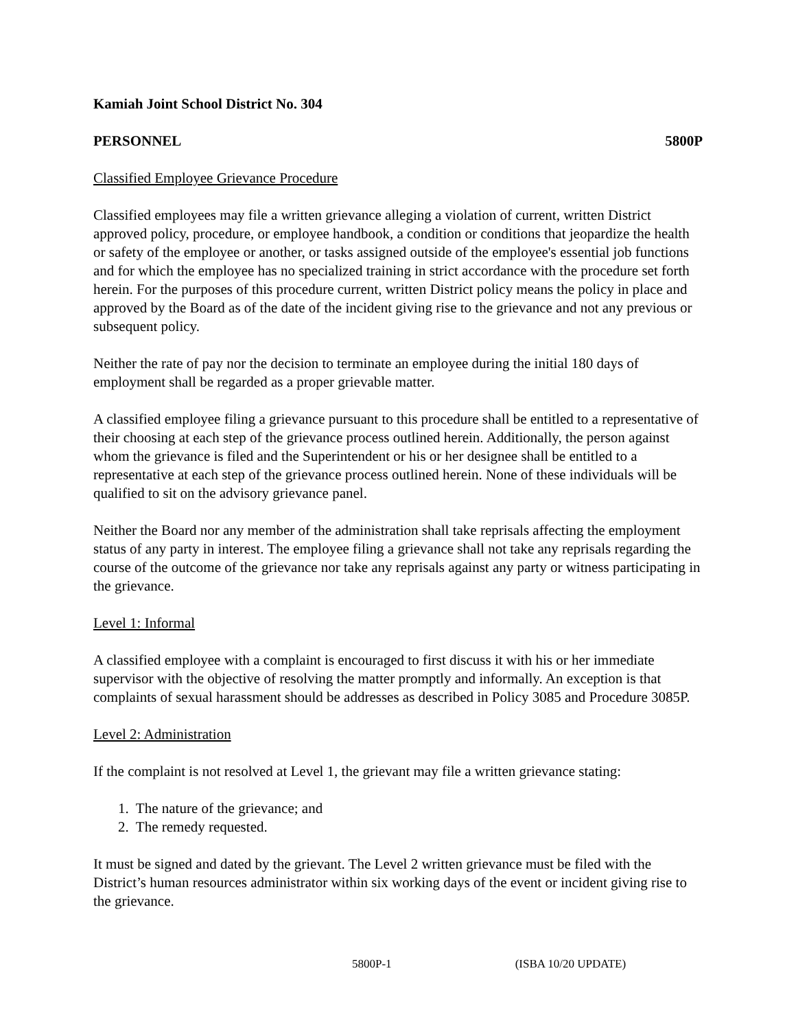Kamiah Joint School District No. 304
PERSONNEL 5800P
Classified Employee Grievance Procedure
Classified employees may file a written grievance alleging a violation of current, written District approved policy, procedure, or employee handbook, a condition or conditions that jeopardize the health or safety of the employee or another, or tasks assigned outside of the employee's essential job functions and for which the employee has no specialized training in strict accordance with the procedure set forth herein. For the purposes of this procedure current, written District policy means the policy in place and approved by the Board as of the date of the incident giving rise to the grievance and not any previous or subsequent policy.
Neither the rate of pay nor the decision to terminate an employee during the initial 180 days of employment shall be regarded as a proper grievable matter.
A classified employee filing a grievance pursuant to this procedure shall be entitled to a representative of their choosing at each step of the grievance process outlined herein. Additionally, the person against whom the grievance is filed and the Superintendent or his or her designee shall be entitled to a representative at each step of the grievance process outlined herein. None of these individuals will be qualified to sit on the advisory grievance panel.
Neither the Board nor any member of the administration shall take reprisals affecting the employment status of any party in interest. The employee filing a grievance shall not take any reprisals regarding the course of the outcome of the grievance nor take any reprisals against any party or witness participating in the grievance.
Level 1: Informal
A classified employee with a complaint is encouraged to first discuss it with his or her immediate supervisor with the objective of resolving the matter promptly and informally. An exception is that complaints of sexual harassment should be addresses as described in Policy 3085 and Procedure 3085P.
Level 2: Administration
If the complaint is not resolved at Level 1, the grievant may file a written grievance stating:
1. The nature of the grievance; and
2. The remedy requested.
It must be signed and dated by the grievant. The Level 2 written grievance must be filed with the District’s human resources administrator within six working days of the event or incident giving rise to the grievance.
5800P-1 (ISBA 10/20 UPDATE)